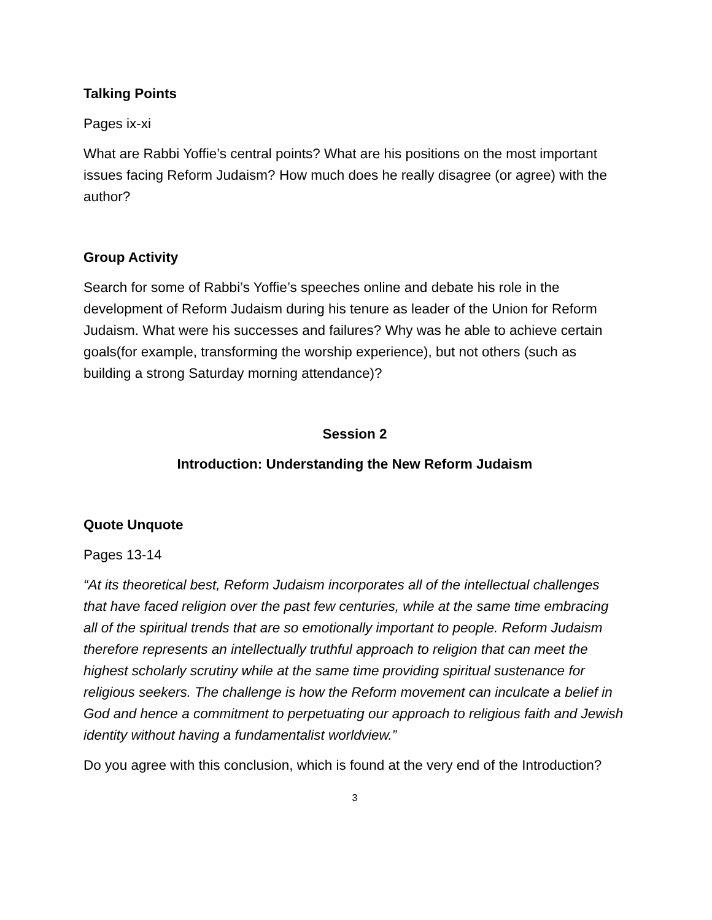Talking Points
Pages ix-xi
What are Rabbi Yoffie’s central points? What are his positions on the most important issues facing Reform Judaism? How much does he really disagree (or agree) with the author?
Group Activity
Search for some of Rabbi’s Yoffie’s speeches online and debate his role in the development of Reform Judaism during his tenure as leader of the Union for Reform Judaism. What were his successes and failures? Why was he able to achieve certain goals(for example, transforming the worship experience), but not others (such as building a strong Saturday morning attendance)?
Session 2
Introduction: Understanding the New Reform Judaism
Quote Unquote
Pages 13-14
“At its theoretical best, Reform Judaism incorporates all of the intellectual challenges that have faced religion over the past few centuries, while at the same time embracing all of the spiritual trends that are so emotionally important to people. Reform Judaism therefore represents an intellectually truthful approach to religion that can meet the highest scholarly scrutiny while at the same time providing spiritual sustenance for religious seekers. The challenge is how the Reform movement can inculcate a belief in God and hence a commitment to perpetuating our approach to religious faith and Jewish identity without having a fundamentalist worldview.”
Do you agree with this conclusion, which is found at the very end of the Introduction?
3